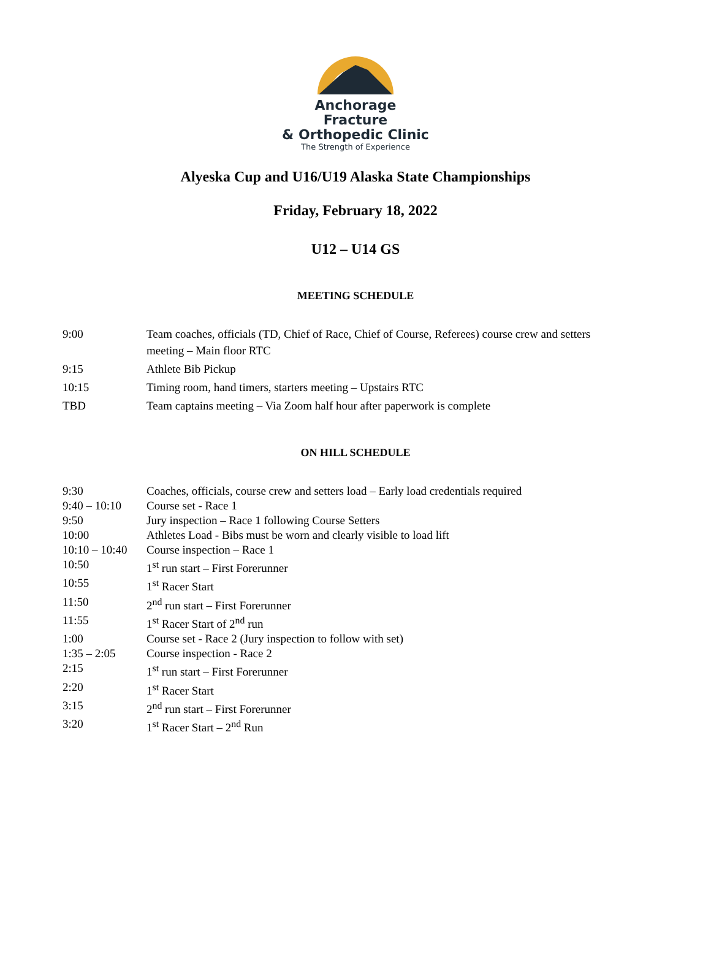Anchorage Fracture
& Orthopedic Clinic
The Strength of Experience
Alyeska Cup and U16/U19 Alaska State Championships
Friday, February 18, 2022
U12 – U14 GS
MEETING SCHEDULE
| 9:00 | Team coaches, officials (TD, Chief of Race, Chief of Course, Referees) course crew and setters meeting – Main floor RTC |
| 9:15 | Athlete Bib Pickup |
| 10:15 | Timing room, hand timers, starters meeting – Upstairs RTC |
| TBD | Team captains meeting – Via Zoom half hour after paperwork is complete |
ON HILL SCHEDULE
| 9:30 | Coaches, officials, course crew and setters load – Early load credentials required |
| 9:40 – 10:10 | Course set - Race 1 |
| 9:50 | Jury inspection – Race 1 following Course Setters |
| 10:00 | Athletes Load - Bibs must be worn and clearly visible to load lift |
| 10:10 – 10:40 | Course inspection – Race 1 |
| 10:50 | 1<sup>st</sup> run start – First Forerunner |
| 10:55 | 1<sup>st</sup> Racer Start |
| 11:50 | 2<sup>nd</sup> run start – First Forerunner |
| 11:55 | 1<sup>st</sup> Racer Start of 2<sup>nd</sup> run |
| 1:00 | Course set - Race 2 (Jury inspection to follow with set) |
| 1:35 – 2:05 | Course inspection - Race 2 |
| 2:15 | 1<sup>st</sup> run start – First Forerunner |
| 2:20 | 1<sup>st</sup> Racer Start |
| 3:15 | 2<sup>nd</sup> run start – First Forerunner |
| 3:20 | 1<sup>st</sup> Racer Start – 2<sup>nd</sup> Run |